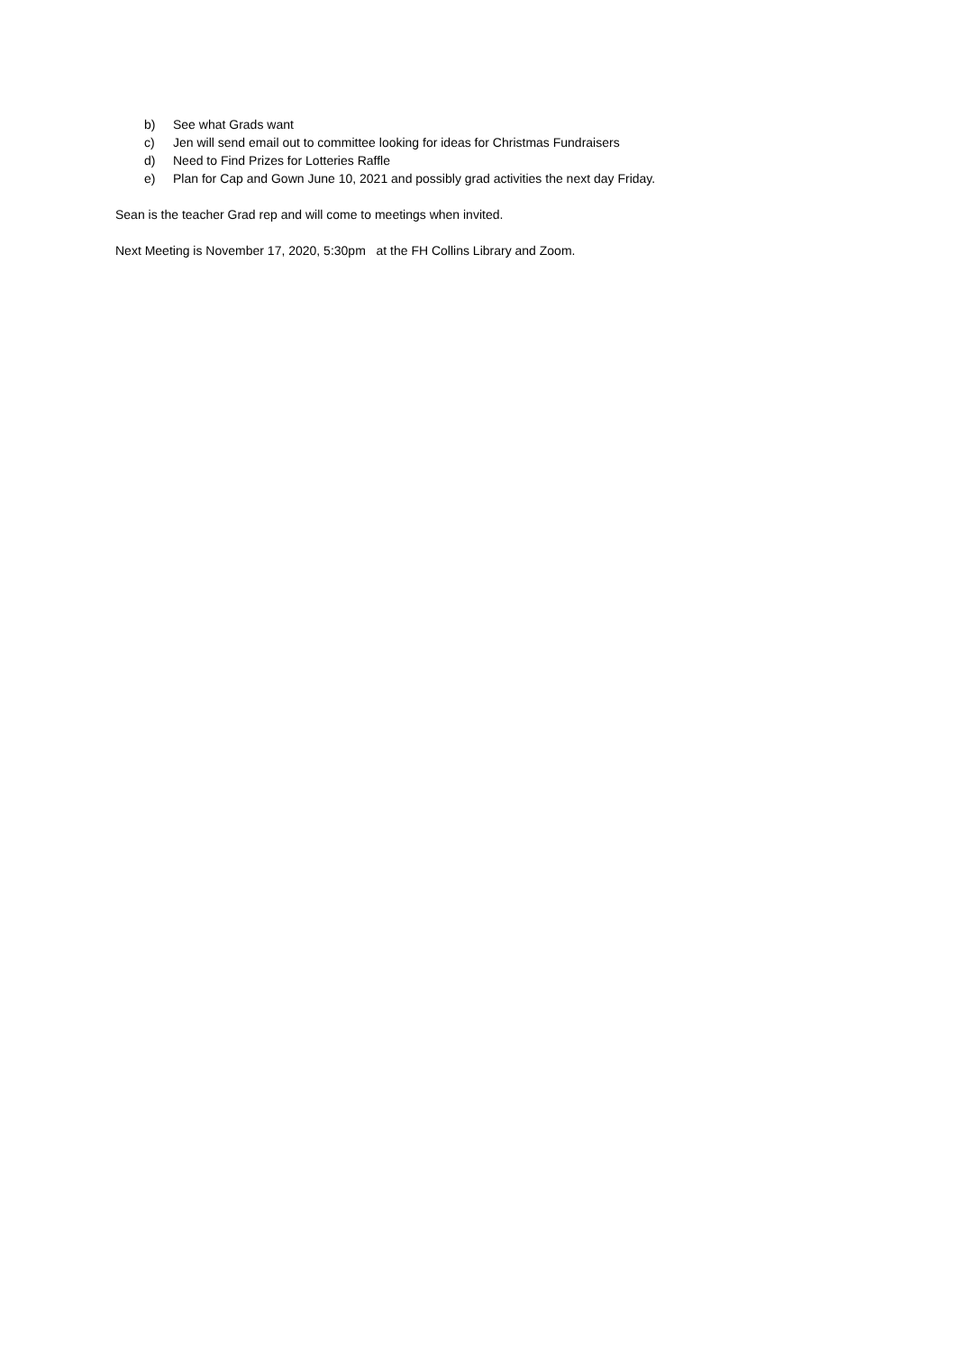b) See what Grads want
c) Jen will send email out to committee looking for ideas for Christmas Fundraisers
d) Need to Find Prizes for Lotteries Raffle
e) Plan for Cap and Gown June 10, 2021 and possibly grad activities the next day Friday.
Sean is the teacher Grad rep and will come to meetings when invited.
Next Meeting is November 17, 2020, 5:30pm at the FH Collins Library and Zoom.